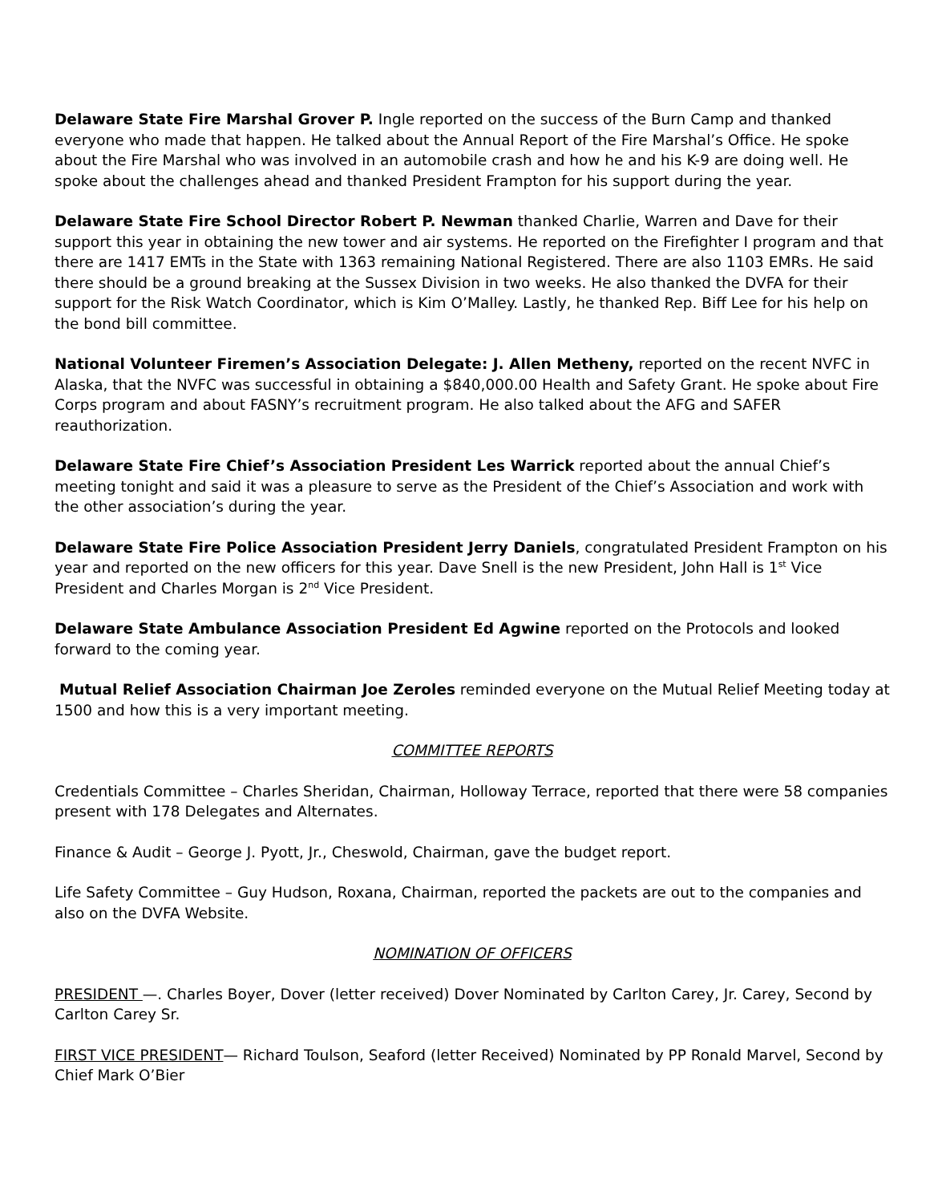Delaware State Fire Marshal Grover P. Ingle reported on the success of the Burn Camp and thanked everyone who made that happen. He talked about the Annual Report of the Fire Marshal’s Office. He spoke about the Fire Marshal who was involved in an automobile crash and how he and his K-9 are doing well. He spoke about the challenges ahead and thanked President Frampton for his support during the year.
Delaware State Fire School Director Robert P. Newman thanked Charlie, Warren and Dave for their support this year in obtaining the new tower and air systems. He reported on the Firefighter I program and that there are 1417 EMTs in the State with 1363 remaining National Registered. There are also 1103 EMRs. He said there should be a ground breaking at the Sussex Division in two weeks. He also thanked the DVFA for their support for the Risk Watch Coordinator, which is Kim O’Malley. Lastly, he thanked Rep. Biff Lee for his help on the bond bill committee.
National Volunteer Firemen’s Association Delegate: J. Allen Metheny, reported on the recent NVFC in Alaska, that the NVFC was successful in obtaining a $840,000.00 Health and Safety Grant. He spoke about Fire Corps program and about FASNY’s recruitment program. He also talked about the AFG and SAFER reauthorization.
Delaware State Fire Chief’s Association President Les Warrick reported about the annual Chief’s meeting tonight and said it was a pleasure to serve as the President of the Chief’s Association and work with the other association’s during the year.
Delaware State Fire Police Association President Jerry Daniels, congratulated President Frampton on his year and reported on the new officers for this year. Dave Snell is the new President, John Hall is 1<sup>st</sup> Vice President and Charles Morgan is 2<sup>nd</sup> Vice President.
Delaware State Ambulance Association President Ed Agwine reported on the Protocols and looked forward to the coming year.
Mutual Relief Association Chairman Joe Zeroles reminded everyone on the Mutual Relief Meeting today at 1500 and how this is a very important meeting.
COMMITTEE REPORTS
Credentials Committee – Charles Sheridan, Chairman, Holloway Terrace, reported that there were 58 companies present with 178 Delegates and Alternates.
Finance & Audit – George J. Pyott, Jr., Cheswold, Chairman, gave the budget report.
Life Safety Committee – Guy Hudson, Roxana, Chairman, reported the packets are out to the companies and also on the DVFA Website.
NOMINATION OF OFFICERS
PRESIDENT —. Charles Boyer, Dover (letter received) Dover Nominated by Carlton Carey, Jr. Carey, Second by Carlton Carey Sr.
FIRST VICE PRESIDENT— Richard Toulson, Seaford (letter Received) Nominated by PP Ronald Marvel, Second by Chief Mark O’Bier